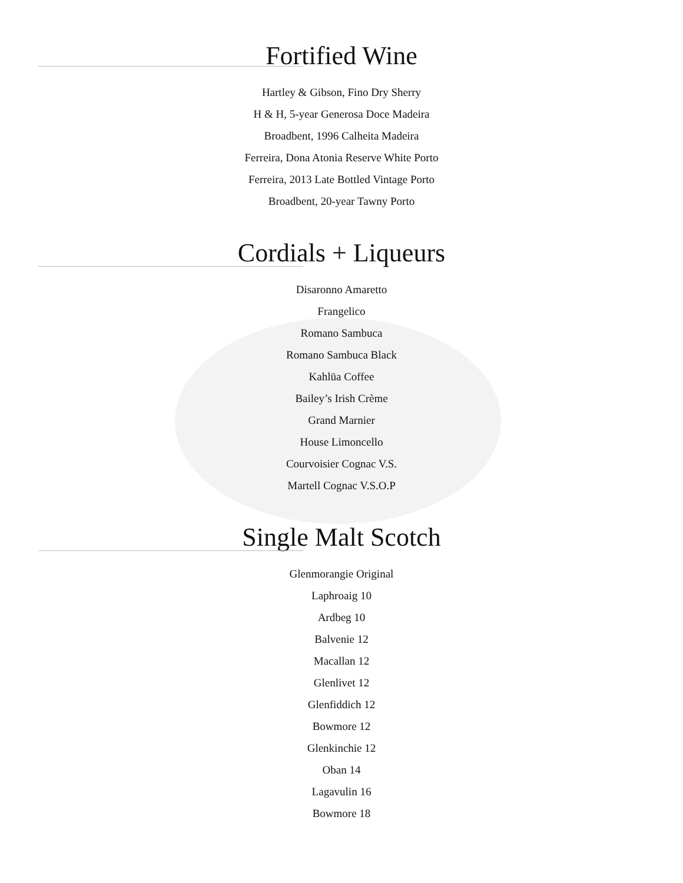Fortified Wine
Hartley & Gibson, Fino Dry Sherry
H & H, 5-year Generosa Doce Madeira
Broadbent, 1996 Calheita Madeira
Ferreira, Dona Atonia Reserve White Porto
Ferreira, 2013 Late Bottled Vintage Porto
Broadbent, 20-year Tawny Porto
Cordials + Liqueurs
Disaronno Amaretto
Frangelico
Romano Sambuca
Romano Sambuca Black
Kahlūa Coffee
Bailey’s Irish Crème
Grand Marnier
House Limoncello
Courvoisier Cognac V.S.
Martell Cognac V.S.O.P
Single Malt Scotch
Glenmorangie Original
Laphroaig 10
Ardbeg 10
Balvenie 12
Macallan 12
Glenlivet 12
Glenfiddich 12
Bowmore 12
Glenkinchie 12
Oban 14
Lagavulin 16
Bowmore 18